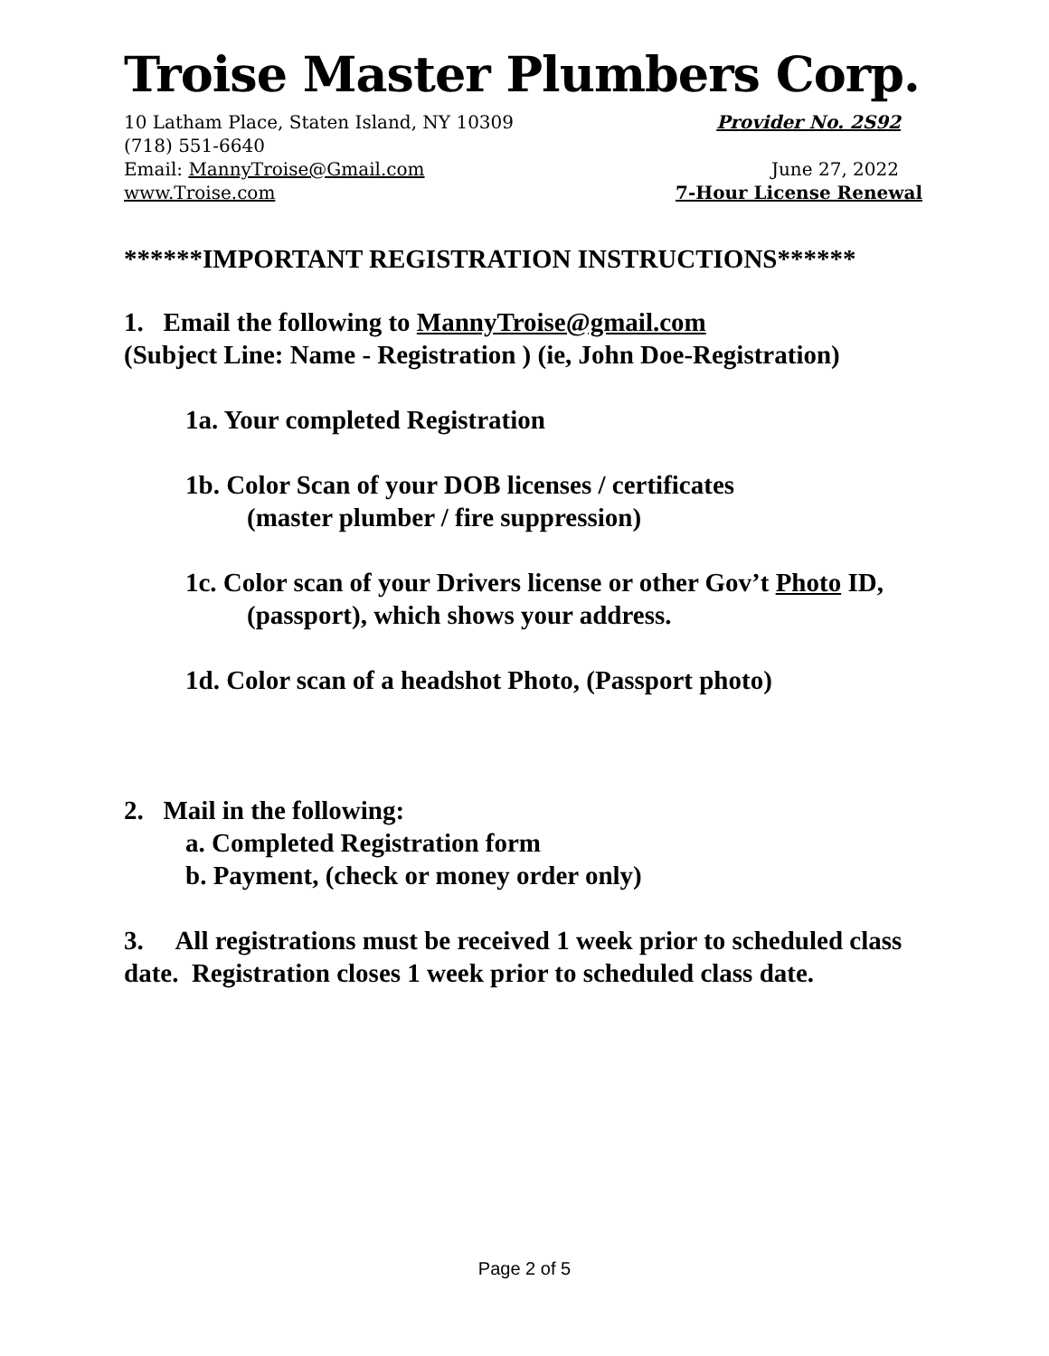Troise Master Plumbers Corp.
10 Latham Place, Staten Island, NY 10309 Provider No. 2S92
(718) 551-6640
Email: MannyTroise@Gmail.com June 27, 2022
www.Troise.com 7-Hour License Renewal
******IMPORTANT REGISTRATION INSTRUCTIONS******
1. Email the following to MannyTroise@gmail.com
(Subject Line: Name - Registration ) (ie, John Doe-Registration)
1a. Your completed Registration
1b. Color Scan of your DOB licenses / certificates
(master plumber / fire suppression)
1c. Color scan of your Drivers license or other Gov’t Photo ID,
(passport), which shows your address.
1d. Color scan of a headshot Photo, (Passport photo)
2. Mail in the following:
a. Completed Registration form
b. Payment, (check or money order only)
3. All registrations must be received 1 week prior to scheduled class date. Registration closes 1 week prior to scheduled class date.
Page 2 of 5